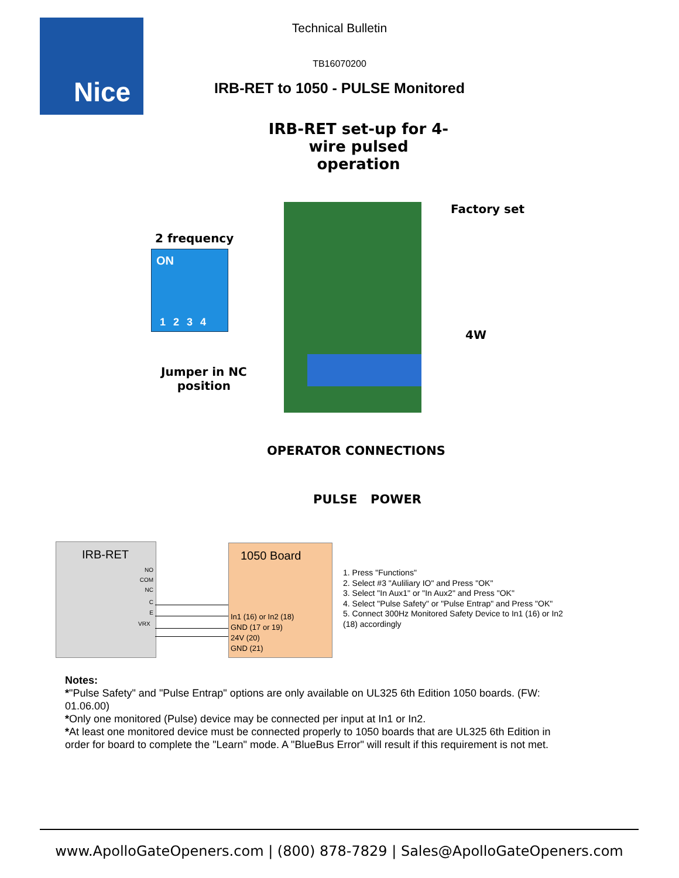Nice
Technical Bulletin
TB16070200
IRB-RET to 1050 - PULSE Monitored
IRB-RET set-up for 4-wire pulsed operation
Factory set
2 frequency
ON
1 2 3 4
4W
Jumper in NC
position
OPERATOR CONNECTIONS
PULSE POWER
IRB-RET
NO
COM
NC
C
E
VRX
1050 Board
In1 (16) or In2 (18)
GND (17 or 19)
24V (20)
GND (21)
1. Press "Functions"
2. Select #3 "Auliliary IO" and Press "OK"
3. Select "In Aux1" or "In Aux2" and Press "OK"
4. Select "Pulse Safety" or "Pulse Entrap" and Press "OK"
5. Connect 300Hz Monitored Safety Device to In1 (16) or In2 (18) accordingly
Notes:
*"Pulse Safety" and "Pulse Entrap" options are only available on UL325 6th Edition 1050 boards. (FW: 01.06.00)
*Only one monitored (Pulse) device may be connected per input at In1 or In2.
*At least one monitored device must be connected properly to 1050 boards that are UL325 6th Edition in order for board to complete the "Learn" mode. A "BlueBus Error" will result if this requirement is not met.
www.ApolloGateOpeners.com | (800) 878-7829 | Sales@ApolloGateOpeners.com